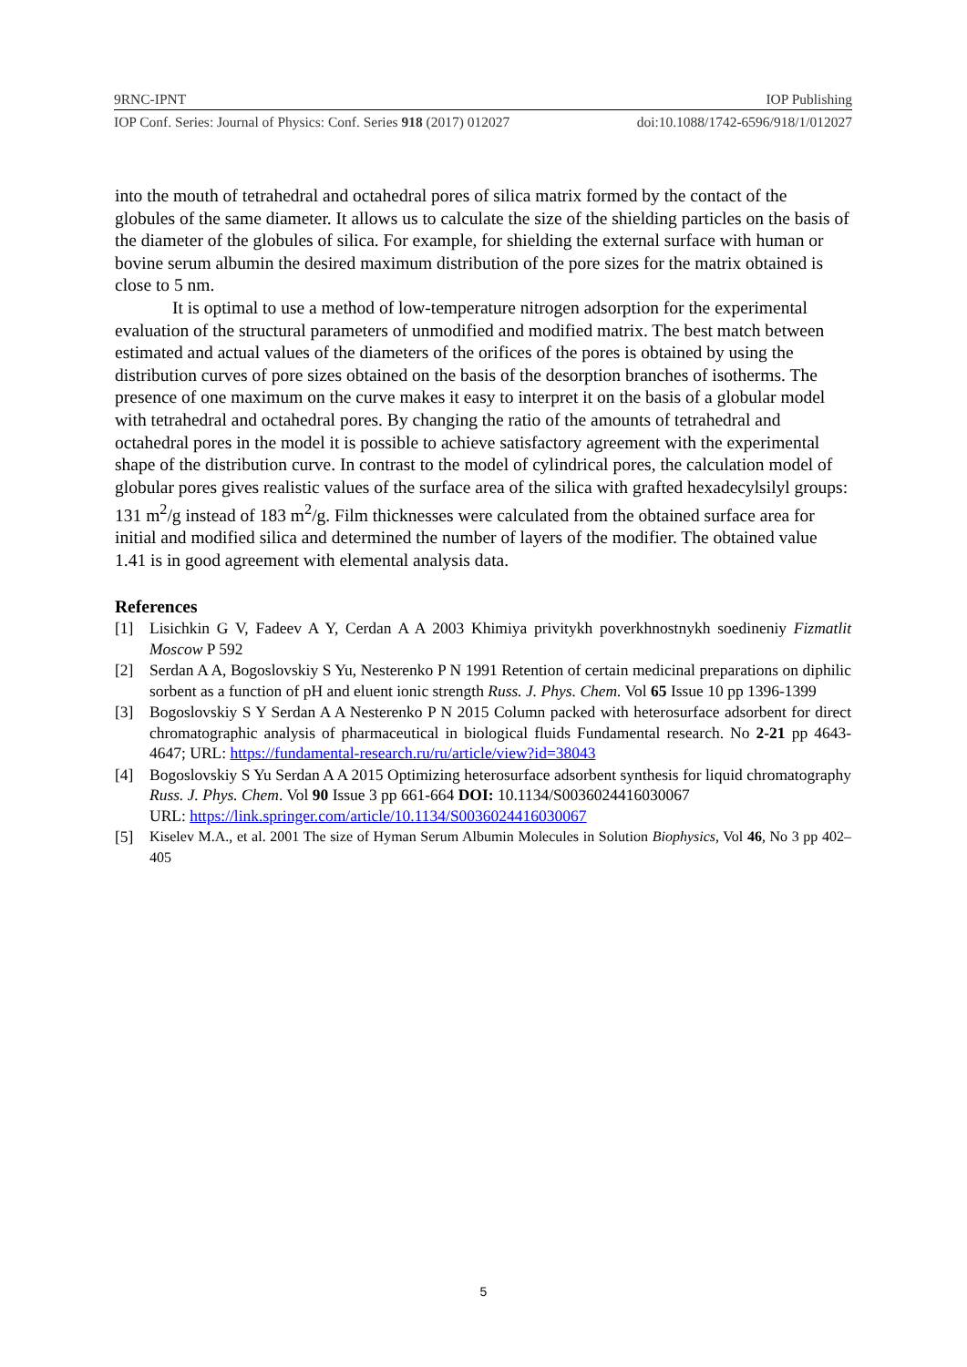9RNC-IPNT IOP Publishing
IOP Conf. Series: Journal of Physics: Conf. Series 918 (2017) 012027 doi:10.1088/1742-6596/918/1/012027
into the mouth of tetrahedral and octahedral pores of silica matrix formed by the contact of the globules of the same diameter. It allows us to calculate the size of the shielding particles on the basis of the diameter of the globules of silica. For example, for shielding the external surface with human or bovine serum albumin the desired maximum distribution of the pore sizes for the matrix obtained is close to 5 nm.
It is optimal to use a method of low-temperature nitrogen adsorption for the experimental evaluation of the structural parameters of unmodified and modified matrix. The best match between estimated and actual values of the diameters of the orifices of the pores is obtained by using the distribution curves of pore sizes obtained on the basis of the desorption branches of isotherms. The presence of one maximum on the curve makes it easy to interpret it on the basis of a globular model with tetrahedral and octahedral pores. By changing the ratio of the amounts of tetrahedral and octahedral pores in the model it is possible to achieve satisfactory agreement with the experimental shape of the distribution curve. In contrast to the model of cylindrical pores, the calculation model of globular pores gives realistic values of the surface area of the silica with grafted hexadecylsilyl groups: 131 m<sup>2</sup>/g instead of 183 m<sup>2</sup>/g. Film thicknesses were calculated from the obtained surface area for initial and modified silica and determined the number of layers of the modifier. The obtained value 1.41 is in good agreement with elemental analysis data.
References
[1] Lisichkin G V, Fadeev A Y, Cerdan A A 2003 Khimiya privitykh poverkhnostnykh soedineniy Fizmatlit Moscow P 592
[2] Serdan A A, Bogoslovskiy S Yu, Nesterenko P N 1991 Retention of certain medicinal preparations on diphilic sorbent as a function of pH and eluent ionic strength Russ. J. Phys. Chem. Vol 65 Issue 10 pp 1396-1399
[3] Bogoslovskiy S Y Serdan A A Nesterenko P N 2015 Column packed with heterosurface adsorbent for direct chromatographic analysis of pharmaceutical in biological fluids Fundamental research. No 2-21 pp 4643-4647; URL: https://fundamental-research.ru/ru/article/view?id=38043
[4] Bogoslovskiy S Yu Serdan A A 2015 Optimizing heterosurface adsorbent synthesis for liquid chromatography Russ. J. Phys. Chem. Vol 90 Issue 3 pp 661-664 DOI: 10.1134/S0036024416030067
URL: https://link.springer.com/article/10.1134/S0036024416030067
[5] Kiselev M.A., et al. 2001 The size of Hyman Serum Albumin Molecules in Solution Biophysics, Vol 46, No 3 pp 402–405
5